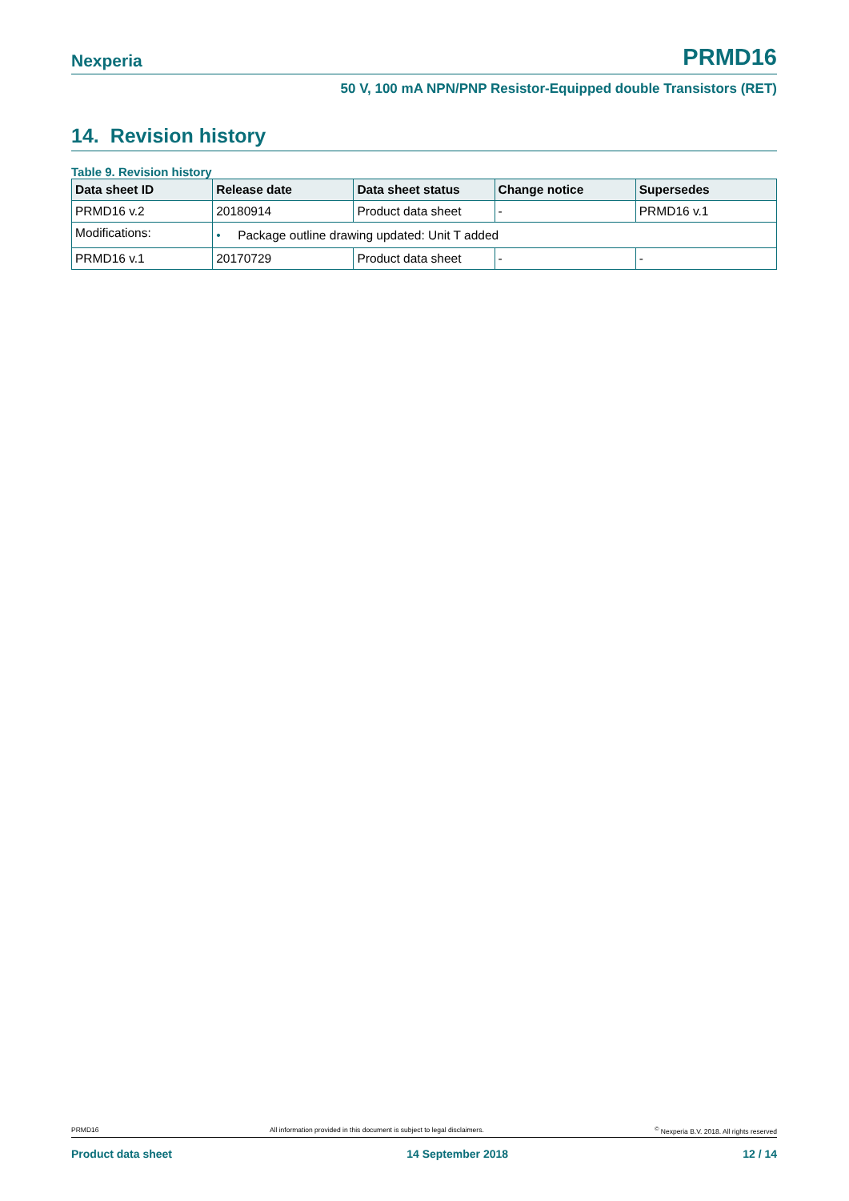Nexperia PRMD16
50 V, 100 mA NPN/PNP Resistor-Equipped double Transistors (RET)
14. Revision history
Table 9. Revision history
| Data sheet ID | Release date | Data sheet status | Change notice | Supersedes |
| --- | --- | --- | --- | --- |
| PRMD16 v.2 | 20180914 | Product data sheet | - | PRMD16 v.1 |
| Modifications: | • Package outline drawing updated: Unit T added | | | |
| PRMD16 v.1 | 20170729 | Product data sheet | - | - |
PRMD16 All information provided in this document is subject to legal disclaimers.<sup>©</sup> Nexperia B.V. 2018. All rights reserved
Product data sheet 14 September 2018 12 / 14